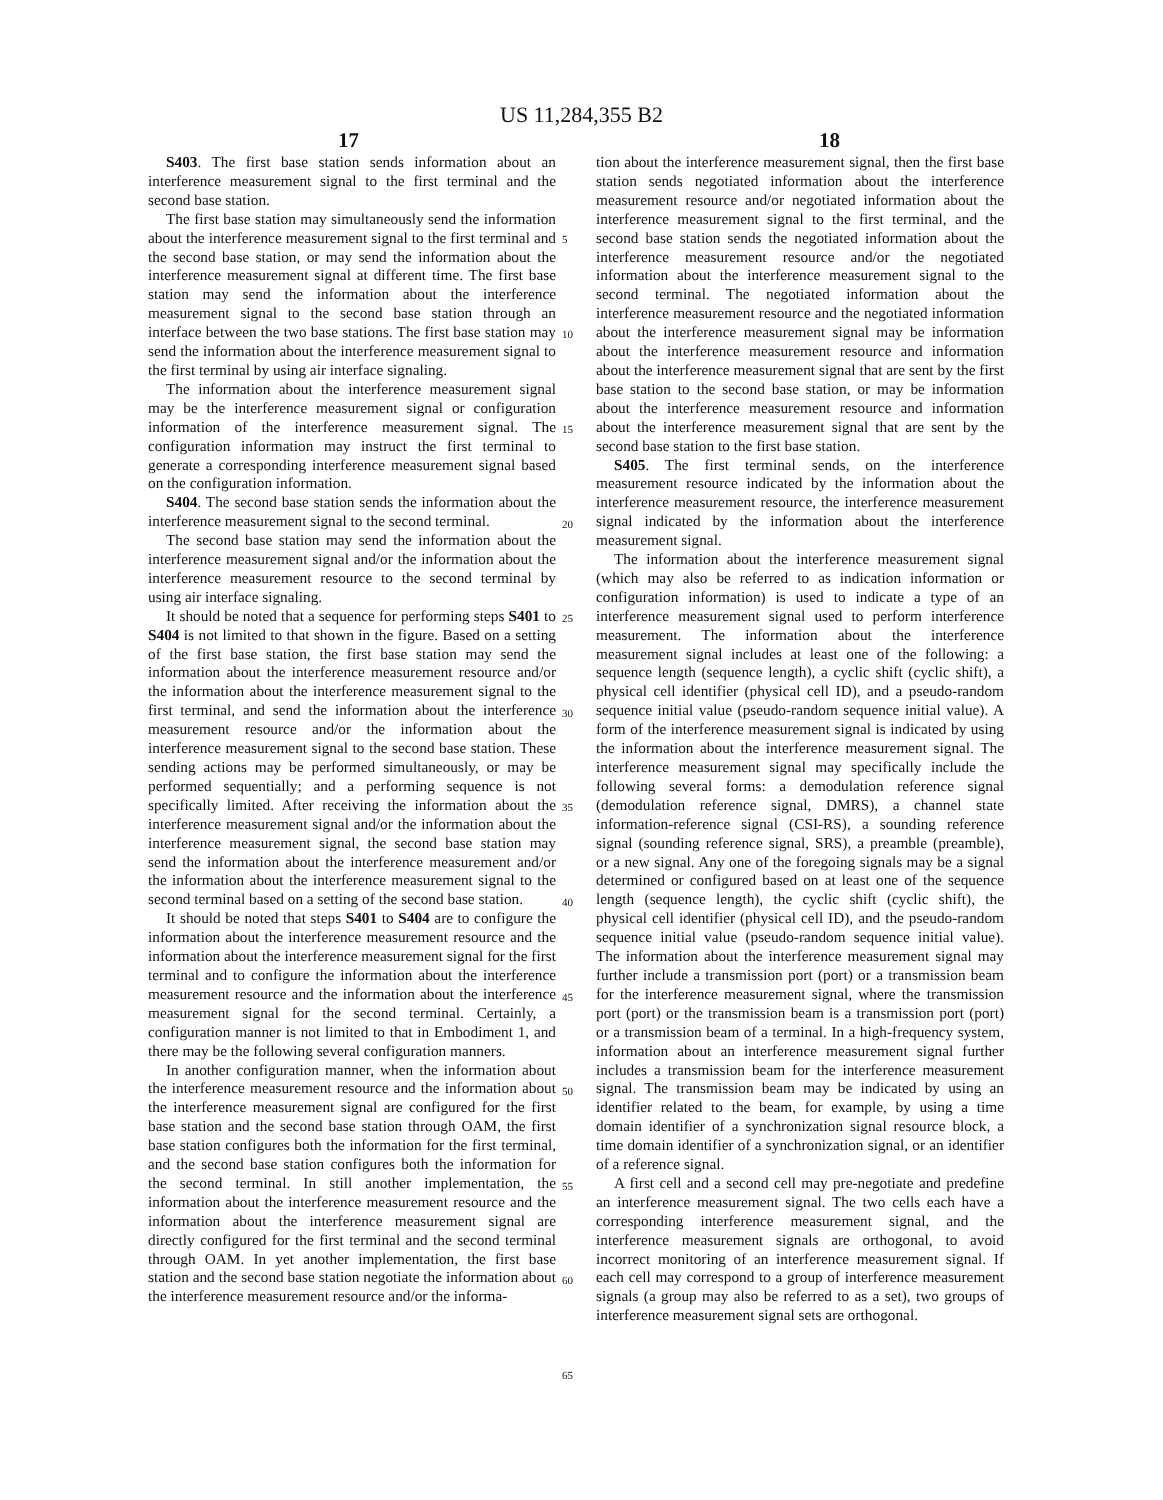US 11,284,355 B2
17 18
S403. The first base station sends information about an interference measurement signal to the first terminal and the second base station.
The first base station may simultaneously send the information about the interference measurement signal to the first terminal and the second base station, or may send the information about the interference measurement signal at different time. The first base station may send the information about the interference measurement signal to the second base station through an interface between the two base stations. The first base station may send the information about the interference measurement signal to the first terminal by using air interface signaling.
The information about the interference measurement signal may be the interference measurement signal or configuration information of the interference measurement signal. The configuration information may instruct the first terminal to generate a corresponding interference measurement signal based on the configuration information.
S404. The second base station sends the information about the interference measurement signal to the second terminal.
The second base station may send the information about the interference measurement signal and/or the information about the interference measurement resource to the second terminal by using air interface signaling.
It should be noted that a sequence for performing steps S401 to S404 is not limited to that shown in the figure. Based on a setting of the first base station, the first base station may send the information about the interference measurement resource and/or the information about the interference measurement signal to the first terminal, and send the information about the interference measurement resource and/or the information about the interference measurement signal to the second base station. These sending actions may be performed simultaneously, or may be performed sequentially; and a performing sequence is not specifically limited. After receiving the information about the interference measurement signal and/or the information about the interference measurement signal, the second base station may send the information about the interference measurement and/or the information about the interference measurement signal to the second terminal based on a setting of the second base station.
It should be noted that steps S401 to S404 are to configure the information about the interference measurement resource and the information about the interference measurement signal for the first terminal and to configure the information about the interference measurement resource and the information about the interference measurement signal for the second terminal. Certainly, a configuration manner is not limited to that in Embodiment 1, and there may be the following several configuration manners.
In another configuration manner, when the information about the interference measurement resource and the information about the interference measurement signal are configured for the first base station and the second base station through OAM, the first base station configures both the information for the first terminal, and the second base station configures both the information for the second terminal. In still another implementation, the information about the interference measurement resource and the information about the interference measurement signal are directly configured for the first terminal and the second terminal through OAM. In yet another implementation, the first base station and the second base station negotiate the information about the interference measurement resource and/or the informa-
5
10
15
20
25
30
35
40
45
50
55
60
65
tion about the interference measurement signal, then the first base station sends negotiated information about the interference measurement resource and/or negotiated information about the interference measurement signal to the first terminal, and the second base station sends the negotiated information about the interference measurement resource and/or the negotiated information about the interference measurement signal to the second terminal. The negotiated information about the interference measurement resource and the negotiated information about the interference measurement signal may be information about the interference measurement resource and information about the interference measurement signal that are sent by the first base station to the second base station, or may be information about the interference measurement resource and information about the interference measurement signal that are sent by the second base station to the first base station.
S405. The first terminal sends, on the interference measurement resource indicated by the information about the interference measurement resource, the interference measurement signal indicated by the information about the interference measurement signal.
The information about the interference measurement signal (which may also be referred to as indication information or configuration information) is used to indicate a type of an interference measurement signal used to perform interference measurement. The information about the interference measurement signal includes at least one of the following: a sequence length (sequence length), a cyclic shift (cyclic shift), a physical cell identifier (physical cell ID), and a pseudo-random sequence initial value (pseudo-random sequence initial value). A form of the interference measurement signal is indicated by using the information about the interference measurement signal. The interference measurement signal may specifically include the following several forms: a demodulation reference signal (demodulation reference signal, DMRS), a channel state information-reference signal (CSI-RS), a sounding reference signal (sounding reference signal, SRS), a preamble (preamble), or a new signal. Any one of the foregoing signals may be a signal determined or configured based on at least one of the sequence length (sequence length), the cyclic shift (cyclic shift), the physical cell identifier (physical cell ID), and the pseudo-random sequence initial value (pseudo-random sequence initial value). The information about the interference measurement signal may further include a transmission port (port) or a transmission beam for the interference measurement signal, where the transmission port (port) or the transmission beam is a transmission port (port) or a transmission beam of a terminal. In a high-frequency system, information about an interference measurement signal further includes a transmission beam for the interference measurement signal. The transmission beam may be indicated by using an identifier related to the beam, for example, by using a time domain identifier of a synchronization signal resource block, a time domain identifier of a synchronization signal, or an identifier of a reference signal.
A first cell and a second cell may pre-negotiate and predefine an interference measurement signal. The two cells each have a corresponding interference measurement signal, and the interference measurement signals are orthogonal, to avoid incorrect monitoring of an interference measurement signal. If each cell may correspond to a group of interference measurement signals (a group may also be referred to as a set), two groups of interference measurement signal sets are orthogonal.